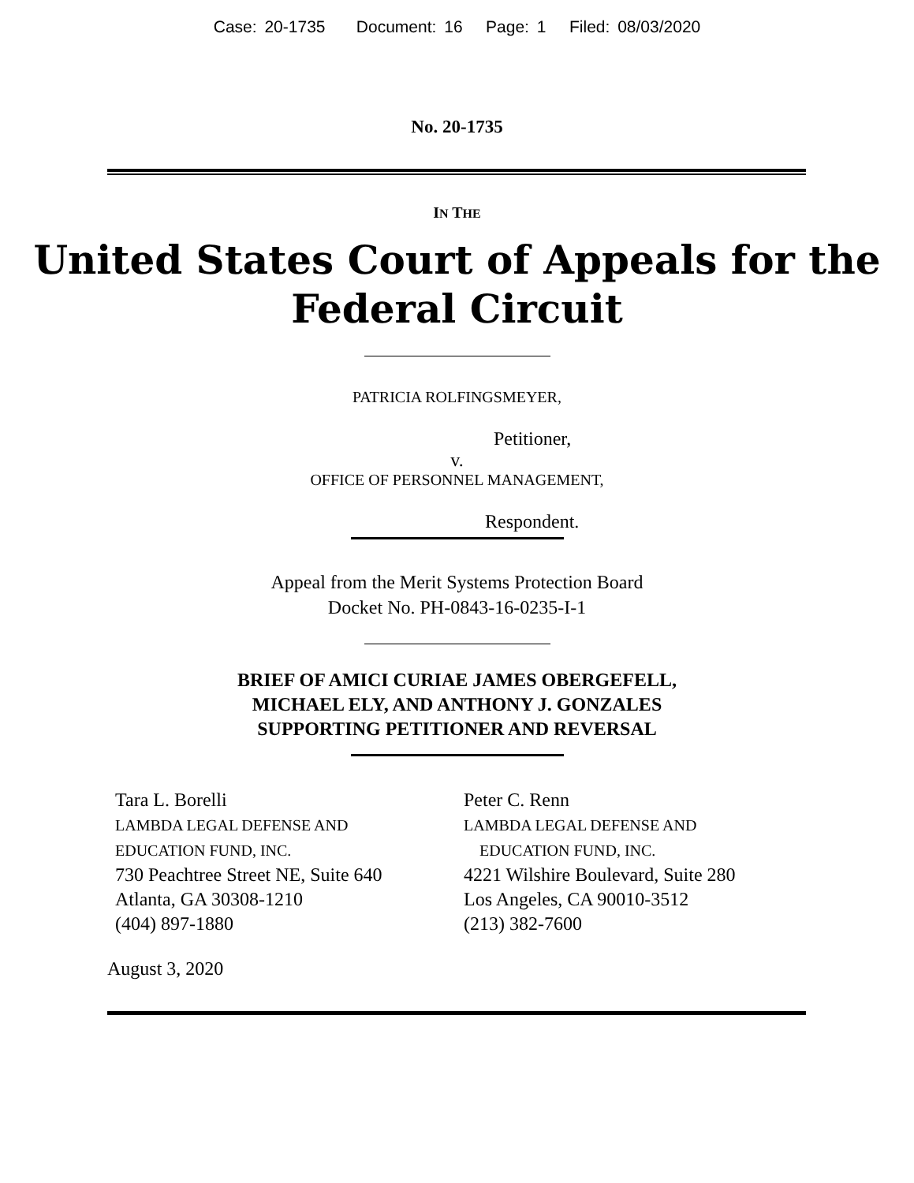Case: 20-1735 Document: 16 Page: 1 Filed: 08/03/2020
No. 20-1735
IN THE
United States Court of Appeals for the
Federal Circuit
PATRICIA ROLFINGSMEYER,
Petitioner,
v.
OFFICE OF PERSONNEL MANAGEMENT,
Respondent.
Appeal from the Merit Systems Protection Board
Docket No. PH-0843-16-0235-I-1
BRIEF OF AMICI CURIAE JAMES OBERGEFELL,
MICHAEL ELY, AND ANTHONY J. GONZALES
SUPPORTING PETITIONER AND REVERSAL
Tara L. Borelli
LAMBDA LEGAL DEFENSE AND
EDUCATION FUND, INC.
730 Peachtree Street NE, Suite 640
Atlanta, GA 30308-1210
(404) 897-1880
Peter C. Renn
LAMBDA LEGAL DEFENSE AND
EDUCATION FUND, INC.
4221 Wilshire Boulevard, Suite 280
Los Angeles, CA 90010-3512
(213) 382-7600
August 3, 2020